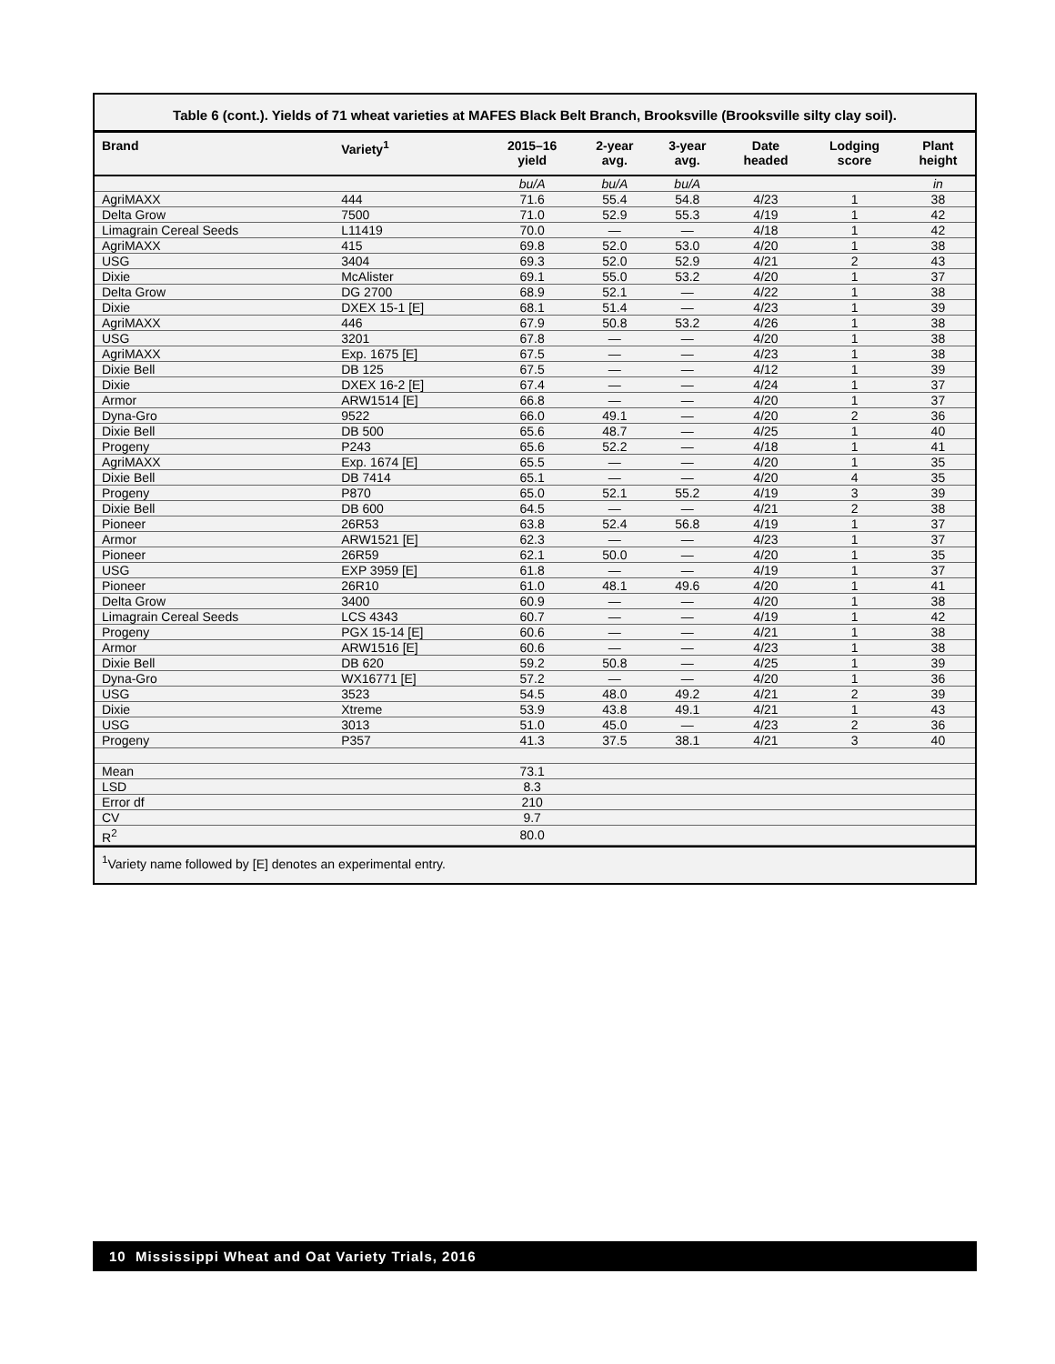Table 6 (cont.). Yields of 71 wheat varieties at MAFES Black Belt Branch, Brooksville (Brooksville silty clay soil).
| Brand | Variety<sup>1</sup> | 2015–16 yield | 2-year avg. | 3-year avg. | Date headed | Lodging score | Plant height |
| --- | --- | --- | --- | --- | --- | --- | --- |
| | | bu/A | bu/A | bu/A | | | in |
| AgriMAXX | 444 | 71.6 | 55.4 | 54.8 | 4/23 | 1 | 38 |
| Delta Grow | 7500 | 71.0 | 52.9 | 55.3 | 4/19 | 1 | 42 |
| Limagrain Cereal Seeds | L11419 | 70.0 | — | — | 4/18 | 1 | 42 |
| AgriMAXX | 415 | 69.8 | 52.0 | 53.0 | 4/20 | 1 | 38 |
| USG | 3404 | 69.3 | 52.0 | 52.9 | 4/21 | 2 | 43 |
| Dixie | McAlister | 69.1 | 55.0 | 53.2 | 4/20 | 1 | 37 |
| Delta Grow | DG 2700 | 68.9 | 52.1 | — | 4/22 | 1 | 38 |
| Dixie | DXEX 15-1 [E] | 68.1 | 51.4 | — | 4/23 | 1 | 39 |
| AgriMAXX | 446 | 67.9 | 50.8 | 53.2 | 4/26 | 1 | 38 |
| USG | 3201 | 67.8 | — | — | 4/20 | 1 | 38 |
| AgriMAXX | Exp. 1675 [E] | 67.5 | — | — | 4/23 | 1 | 38 |
| Dixie Bell | DB 125 | 67.5 | — | — | 4/12 | 1 | 39 |
| Dixie | DXEX 16-2 [E] | 67.4 | — | — | 4/24 | 1 | 37 |
| Armor | ARW1514 [E] | 66.8 | — | — | 4/20 | 1 | 37 |
| Dyna-Gro | 9522 | 66.0 | 49.1 | — | 4/20 | 2 | 36 |
| Dixie Bell | DB 500 | 65.6 | 48.7 | — | 4/25 | 1 | 40 |
| Progeny | P243 | 65.6 | 52.2 | — | 4/18 | 1 | 41 |
| AgriMAXX | Exp. 1674 [E] | 65.5 | — | — | 4/20 | 1 | 35 |
| Dixie Bell | DB 7414 | 65.1 | — | — | 4/20 | 4 | 35 |
| Progeny | P870 | 65.0 | 52.1 | 55.2 | 4/19 | 3 | 39 |
| Dixie Bell | DB 600 | 64.5 | — | — | 4/21 | 2 | 38 |
| Pioneer | 26R53 | 63.8 | 52.4 | 56.8 | 4/19 | 1 | 37 |
| Armor | ARW1521 [E] | 62.3 | — | — | 4/23 | 1 | 37 |
| Pioneer | 26R59 | 62.1 | 50.0 | — | 4/20 | 1 | 35 |
| USG | EXP 3959 [E] | 61.8 | — | — | 4/19 | 1 | 37 |
| Pioneer | 26R10 | 61.0 | 48.1 | 49.6 | 4/20 | 1 | 41 |
| Delta Grow | 3400 | 60.9 | — | — | 4/20 | 1 | 38 |
| Limagrain Cereal Seeds | LCS 4343 | 60.7 | — | — | 4/19 | 1 | 42 |
| Progeny | PGX 15-14 [E] | 60.6 | — | — | 4/21 | 1 | 38 |
| Armor | ARW1516 [E] | 60.6 | — | — | 4/23 | 1 | 38 |
| Dixie Bell | DB 620 | 59.2 | 50.8 | — | 4/25 | 1 | 39 |
| Dyna-Gro | WX16771 [E] | 57.2 | — | — | 4/20 | 1 | 36 |
| USG | 3523 | 54.5 | 48.0 | 49.2 | 4/21 | 2 | 39 |
| Dixie | Xtreme | 53.9 | 43.8 | 49.1 | 4/21 | 1 | 43 |
| USG | 3013 | 51.0 | 45.0 | — | 4/23 | 2 | 36 |
| Progeny | P357 | 41.3 | 37.5 | 38.1 | 4/21 | 3 | 40 |
| Mean | | 73.1 | | | | | |
| LSD | | 8.3 | | | | | |
| Error df | | 210 | | | | | |
| CV | | 9.7 | | | | | |
| R<sup>2</sup> | | 80.0 | | | | | |
<sup>1</sup> Variety name followed by [E] denotes an experimental entry.
10 Mississippi Wheat and Oat Variety Trials, 2016